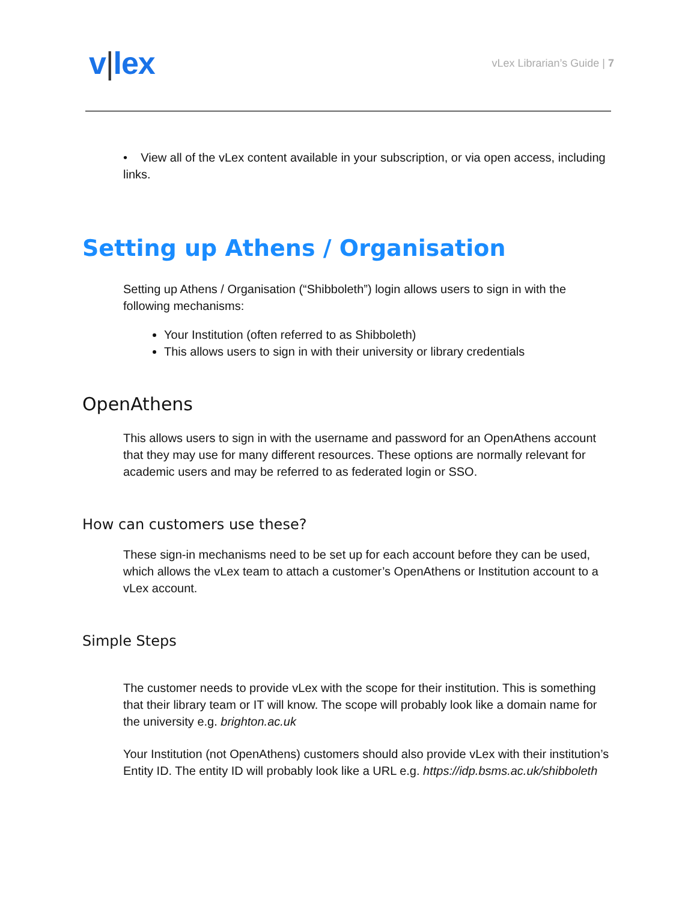v|lex
vLex Librarian’s Guide | 7
• View all of the vLex content available in your subscription, or via open access, including links.
Setting up Athens / Organisation
Setting up Athens / Organisation (“Shibboleth”) login allows users to sign in with the following mechanisms:
Your Institution (often referred to as Shibboleth)
This allows users to sign in with their university or library credentials
OpenAthens
This allows users to sign in with the username and password for an OpenAthens account that they may use for many different resources. These options are normally relevant for academic users and may be referred to as federated login or SSO.
How can customers use these?
These sign-in mechanisms need to be set up for each account before they can be used, which allows the vLex team to attach a customer’s OpenAthens or Institution account to a vLex account.
Simple Steps
The customer needs to provide vLex with the scope for their institution. This is something that their library team or IT will know. The scope will probably look like a domain name for the university e.g. brighton.ac.uk
Your Institution (not OpenAthens) customers should also provide vLex with their institution’s Entity ID. The entity ID will probably look like a URL e.g. https://idp.bsms.ac.uk/shibboleth